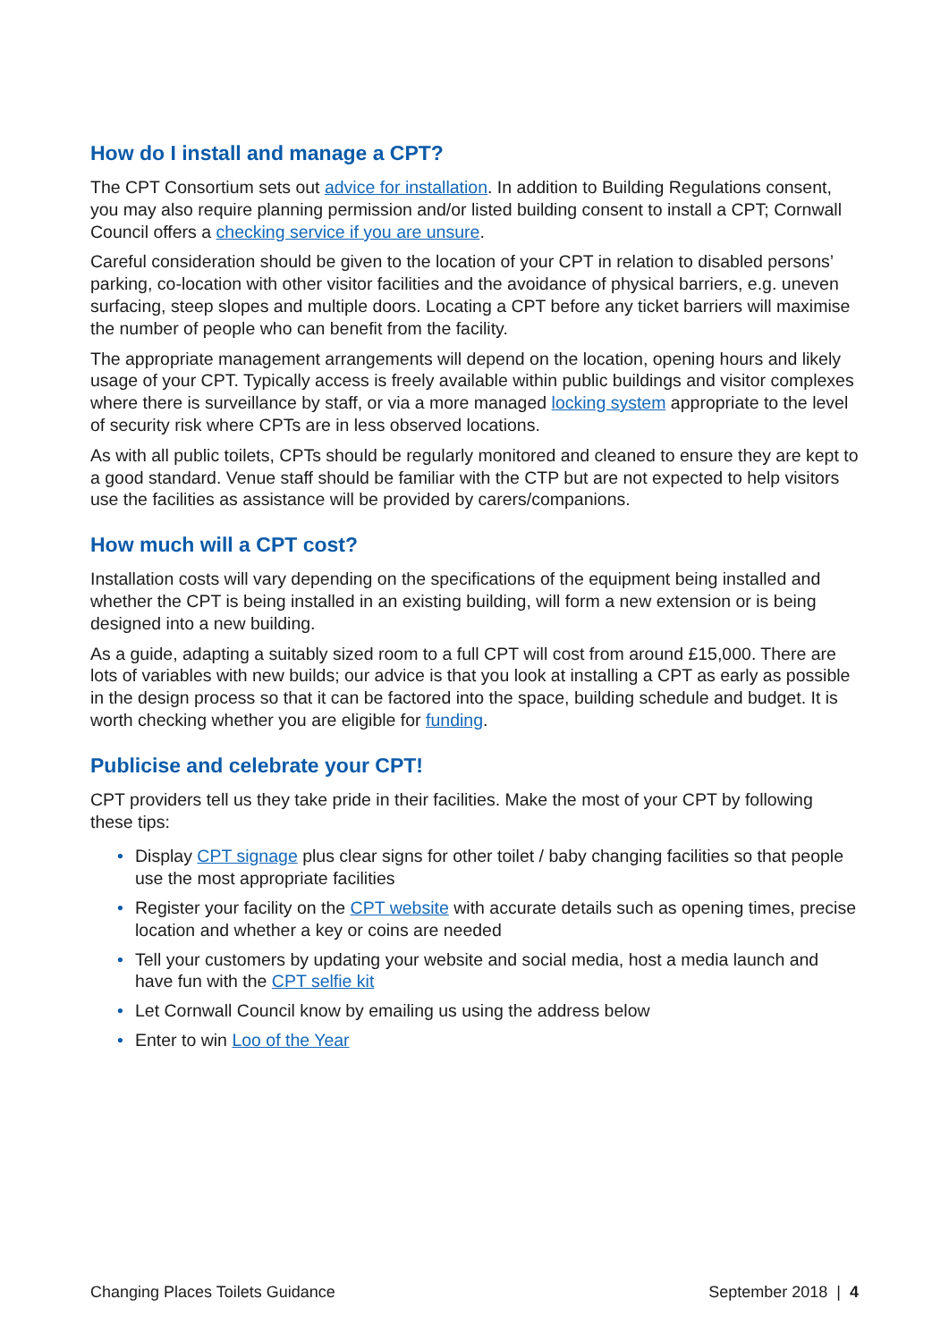How do I install and manage a CPT?
The CPT Consortium sets out advice for installation. In addition to Building Regulations consent, you may also require planning permission and/or listed building consent to install a CPT; Cornwall Council offers a checking service if you are unsure.
Careful consideration should be given to the location of your CPT in relation to disabled persons’ parking, co-location with other visitor facilities and the avoidance of physical barriers, e.g. uneven surfacing, steep slopes and multiple doors. Locating a CPT before any ticket barriers will maximise the number of people who can benefit from the facility.
The appropriate management arrangements will depend on the location, opening hours and likely usage of your CPT. Typically access is freely available within public buildings and visitor complexes where there is surveillance by staff, or via a more managed locking system appropriate to the level of security risk where CPTs are in less observed locations.
As with all public toilets, CPTs should be regularly monitored and cleaned to ensure they are kept to a good standard. Venue staff should be familiar with the CTP but are not expected to help visitors use the facilities as assistance will be provided by carers/companions.
How much will a CPT cost?
Installation costs will vary depending on the specifications of the equipment being installed and whether the CPT is being installed in an existing building, will form a new extension or is being designed into a new building.
As a guide, adapting a suitably sized room to a full CPT will cost from around £15,000. There are lots of variables with new builds; our advice is that you look at installing a CPT as early as possible in the design process so that it can be factored into the space, building schedule and budget. It is worth checking whether you are eligible for funding.
Publicise and celebrate your CPT!
CPT providers tell us they take pride in their facilities. Make the most of your CPT by following these tips:
• Display CPT signage plus clear signs for other toilet / baby changing facilities so that people use the most appropriate facilities
• Register your facility on the CPT website with accurate details such as opening times, precise location and whether a key or coins are needed
• Tell your customers by updating your website and social media, host a media launch and have fun with the CPT selfie kit
• Let Cornwall Council know by emailing us using the address below
• Enter to win Loo of the Year
Changing Places Toilets Guidance September 2018 | 4